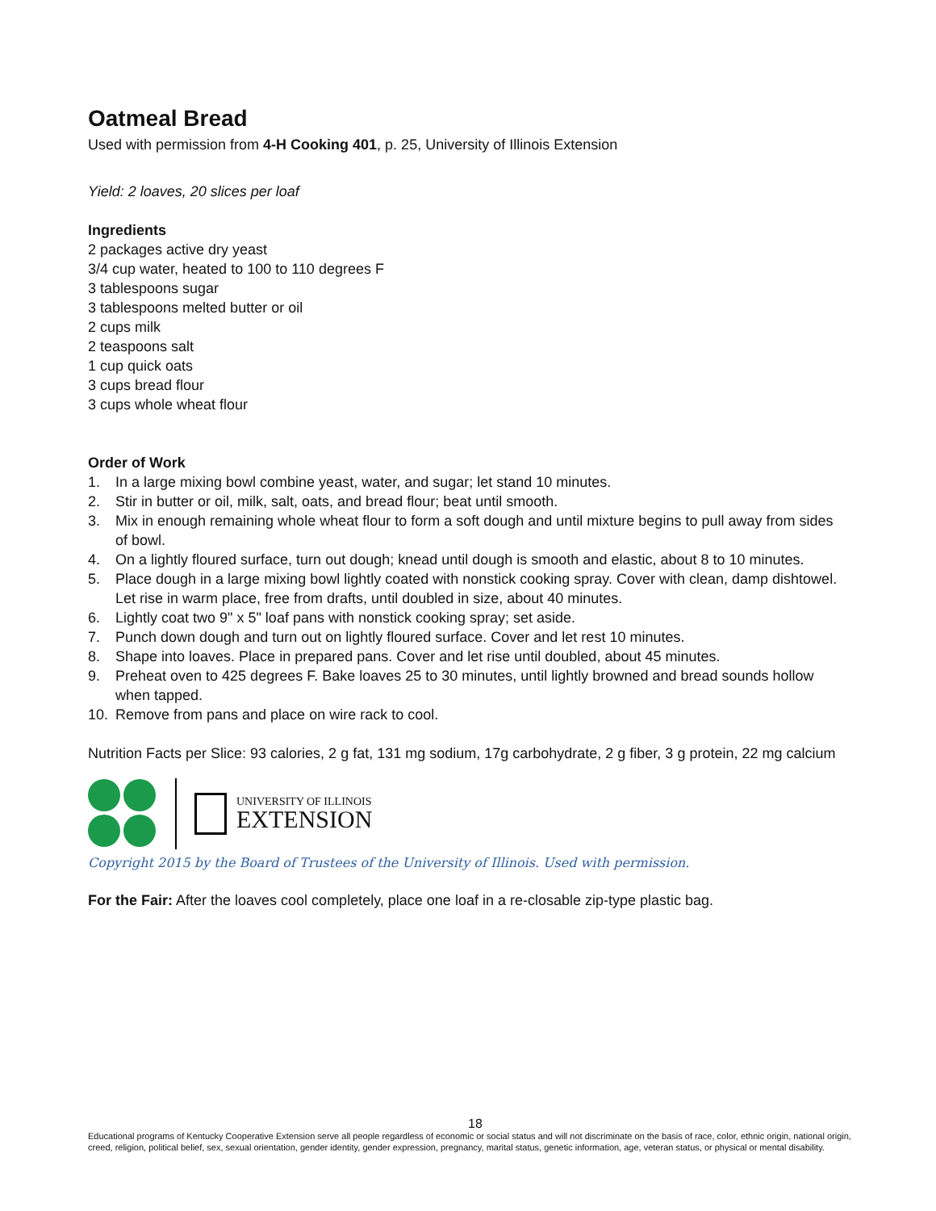Oatmeal Bread
Used with permission from 4-H Cooking 401, p. 25, University of Illinois Extension
Yield: 2 loaves, 20 slices per loaf
Ingredients
2 packages active dry yeast
3/4 cup water, heated to 100 to 110 degrees F
3 tablespoons sugar
3 tablespoons melted butter or oil
2 cups milk
2 teaspoons salt
1 cup quick oats
3 cups bread flour
3 cups whole wheat flour
Order of Work
1. In a large mixing bowl combine yeast, water, and sugar; let stand 10 minutes.
2. Stir in butter or oil, milk, salt, oats, and bread flour; beat until smooth.
3. Mix in enough remaining whole wheat flour to form a soft dough and until mixture begins to pull away from sides of bowl.
4. On a lightly floured surface, turn out dough; knead until dough is smooth and elastic, about 8 to 10 minutes.
5. Place dough in a large mixing bowl lightly coated with nonstick cooking spray. Cover with clean, damp dishtowel. Let rise in warm place, free from drafts, until doubled in size, about 40 minutes.
6. Lightly coat two 9" x 5" loaf pans with nonstick cooking spray; set aside.
7. Punch down dough and turn out on lightly floured surface. Cover and let rest 10 minutes.
8. Shape into loaves. Place in prepared pans. Cover and let rise until doubled, about 45 minutes.
9. Preheat oven to 425 degrees F. Bake loaves 25 to 30 minutes, until lightly browned and bread sounds hollow when tapped.
10. Remove from pans and place on wire rack to cool.
Nutrition Facts per Slice: 93 calories, 2 g fat, 131 mg sodium, 17g carbohydrate, 2 g fiber, 3 g protein, 22 mg calcium
UNIVERSITY OF ILLINOIS
EXTENSION
Copyright 2015 by the Board of Trustees of the University of Illinois. Used with permission.
For the Fair: After the loaves cool completely, place one loaf in a re-closable zip-type plastic bag.
18
Educational programs of Kentucky Cooperative Extension serve all people regardless of economic or social status and will not discriminate on the basis of race, color, ethnic origin, national origin, creed, religion, political belief, sex, sexual orientation, gender identity, gender expression, pregnancy, marital status, genetic information, age, veteran status, or physical or mental disability.